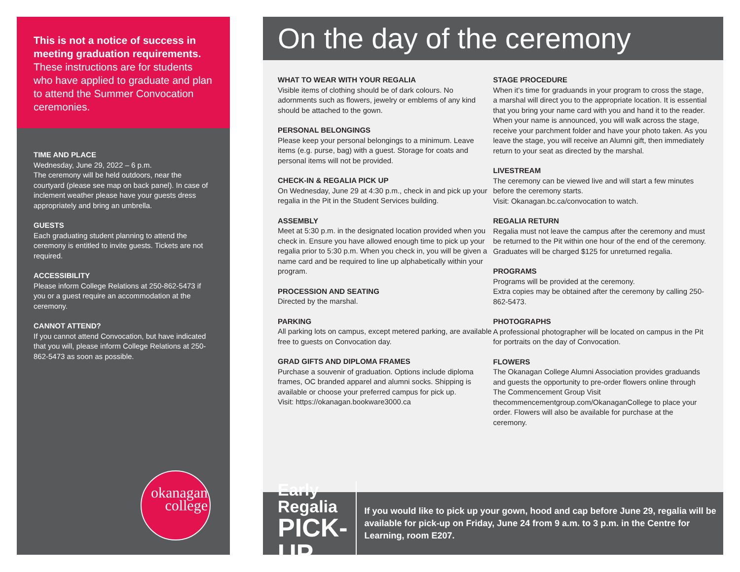This is not a notice of success in meeting graduation requirements. These instructions are for students who have applied to graduate and plan to attend the Summer Convocation ceremonies.
TIME AND PLACE
Wednesday, June 29, 2022 – 6 p.m.
The ceremony will be held outdoors, near the courtyard (please see map on back panel). In case of inclement weather please have your guests dress appropriately and bring an umbrella.
GUESTS
Each graduating student planning to attend the ceremony is entitled to invite guests. Tickets are not required.
ACCESSIBILITY
Please inform College Relations at 250-862-5473 if you or a guest require an accommodation at the ceremony.
CANNOT ATTEND?
If you cannot attend Convocation, but have indicated that you will, please inform College Relations at 250-862-5473 as soon as possible.
okanagan
college
On the day of the ceremony
WHAT TO WEAR WITH YOUR REGALIA
Visible items of clothing should be of dark colours. No adornments such as flowers, jewelry or emblems of any kind should be attached to the gown.
PERSONAL BELONGINGS
Please keep your personal belongings to a minimum. Leave items (e.g. purse, bag) with a guest. Storage for coats and personal items will not be provided.
CHECK-IN & REGALIA PICK UP
On Wednesday, June 29 at 4:30 p.m., check in and pick up your regalia in the Pit in the Student Services building.
ASSEMBLY
Meet at 5:30 p.m. in the designated location provided when you check in. Ensure you have allowed enough time to pick up your regalia prior to 5:30 p.m. When you check in, you will be given a name card and be required to line up alphabetically within your program.
PROCESSION AND SEATING
Directed by the marshal.
PARKING
All parking lots on campus, except metered parking, are available free to guests on Convocation day.
GRAD GIFTS AND DIPLOMA FRAMES
Purchase a souvenir of graduation. Options include diploma frames, OC branded apparel and alumni socks. Shipping is available or choose your preferred campus for pick up.
Visit: https://okanagan.bookware3000.ca
STAGE PROCEDURE
When it’s time for graduands in your program to cross the stage, a marshal will direct you to the appropriate location. It is essential that you bring your name card with you and hand it to the reader. When your name is announced, you will walk across the stage, receive your parchment folder and have your photo taken. As you leave the stage, you will receive an Alumni gift, then immediately return to your seat as directed by the marshal.
LIVESTREAM
The ceremony can be viewed live and will start a few minutes before the ceremony starts.
Visit: Okanagan.bc.ca/convocation to watch.
REGALIA RETURN
Regalia must not leave the campus after the ceremony and must be returned to the Pit within one hour of the end of the ceremony. Graduates will be charged $125 for unreturned regalia.
PROGRAMS
Programs will be provided at the ceremony.
Extra copies may be obtained after the ceremony by calling 250-862-5473.
PHOTOGRAPHS
A professional photographer will be located on campus in the Pit for portraits on the day of Convocation.
FLOWERS
The Okanagan College Alumni Association provides graduands and guests the opportunity to pre-order flowers online through The Commencement Group Visit thecommencementgroup.com/OkanaganCollege to place your order. Flowers will also be available for purchase at the ceremony.
Early Regalia
PICK-UP
If you would like to pick up your gown, hood and cap before June 29, regalia will be available for pick-up on Friday, June 24 from 9 a.m. to 3 p.m. in the Centre for Learning, room E207.